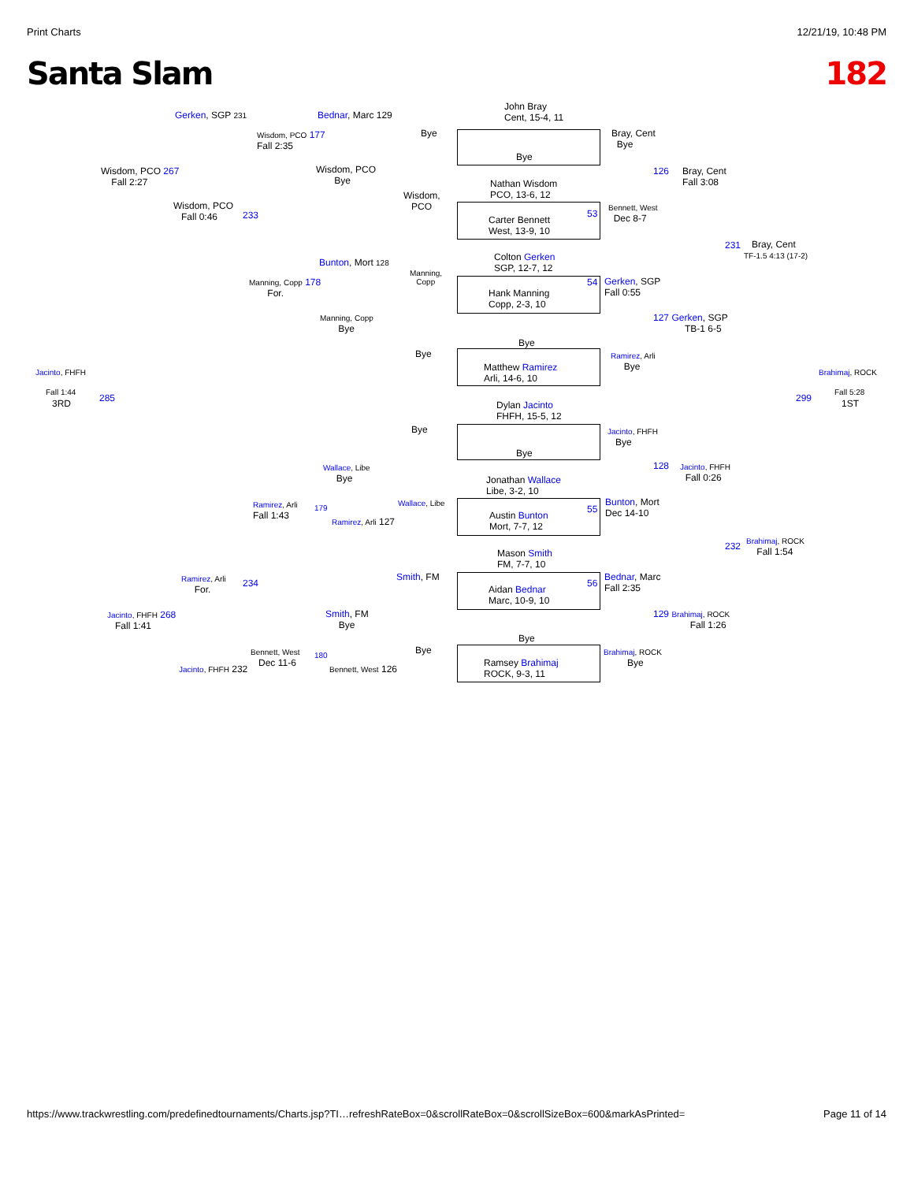Print Charts 12/21/19, 10:48 PM
Santa Slam 182
John Bray
Cent, 15-4, 11
Bye
Nathan Wisdom
PCO, 13-6, 12
Carter Bennett
West, 13-9, 10
Colton Gerken
SGP, 12-7, 12
Hank Manning
Copp, 2-3, 10
Bye
Matthew Ramirez
Arli, 14-6, 10
Dylan Jacinto
FHFH, 15-5, 12
Bye
Jonathan Wallace
Libe, 3-2, 10
Austin Bunton
Mort, 7-7, 12
Mason Smith
FM, 7-7, 10
Aidan Bednar
Marc, 10-9, 10
Bye
Ramsey Brahimaj
ROCK, 9-3, 11
Gerken, SGP 231
Wisdom, PCO 267
Fall 2:27
Wisdom, PCO
Fall 0:46
233
Wisdom, PCO 177
Fall 2:35
Bednar, Marc 129
Wisdom, PCO
Bye
Bye
Wisdom,
PCO
Bunton, Mort 128
Manning, Copp 178
For.
Manning,
Copp
Manning, Copp
Bye
Bye
Bray, Cent
Bye
126
Bray, Cent
Fall 3:08
Bennett, West
Dec 8-7
53
231
Bray, Cent
TF-1.5 4:13 (17-2)
54
Gerken, SGP
Fall 0:55
127 Gerken, SGP
TB-1 6-5
Ramirez, Arli
Bye
Jacinto, FHFH
Fall 1:44
3RD 285
Brahimaj, ROCK
299
Fall 5:28
1ST
Bye
Jacinto, FHFH
Bye
128
Jacinto, FHFH
Fall 0:26
Wallace, Libe
Bye
Wallace, Libe
55
Bunton, Mort
Dec 14-10
Ramirez, Arli
Fall 1:43
179
Ramirez, Arli 127
232
Brahimaj, ROCK
Fall 1:54
Smith, FM
Ramirez, Arli
For.
234 56
Bednar, Marc
Fall 2:35
Jacinto, FHFH 268
Fall 1:41
Smith, FM
Bye
129 Brahimaj, ROCK
Fall 1:26
Bye
Bennett, West
Dec 11-6
180
Brahimaj, ROCK
Bye
Jacinto, FHFH 232 Bennett, West 126
https://www.trackwrestling.com/predefinedtournaments/Charts.jsp?TI…refreshRateBox=0&scrollRateBox=0&scrollSizeBox=600&markAsPrinted= Page 11 of 14